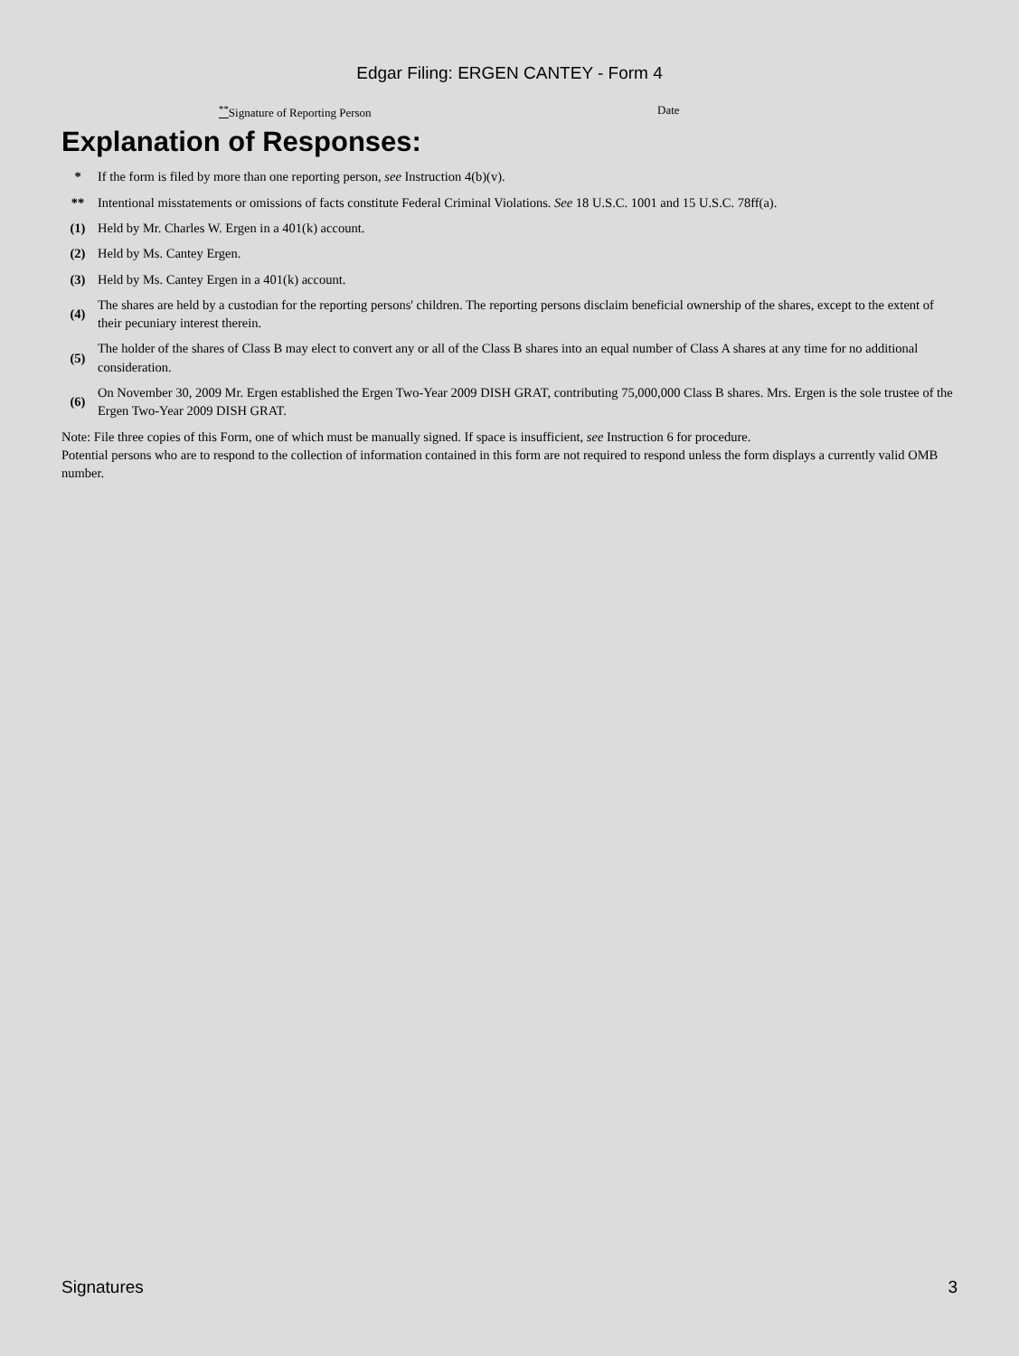Edgar Filing: ERGEN CANTEY - Form 4
<sup>**</sup> Signature of Reporting Person Date
Explanation of Responses:
| * | If the form is filed by more than one reporting person, see Instruction 4(b)(v). |
| ** | Intentional misstatements or omissions of facts constitute Federal Criminal Violations. See 18 U.S.C. 1001 and 15 U.S.C. 78ff(a). |
| (1) | Held by Mr. Charles W. Ergen in a 401(k) account. |
| (2) | Held by Ms. Cantey Ergen. |
| (3) | Held by Ms. Cantey Ergen in a 401(k) account. |
| (4) | The shares are held by a custodian for the reporting persons' children. The reporting persons disclaim beneficial ownership of the shares, except to the extent of their pecuniary interest therein. |
| (5) | The holder of the shares of Class B may elect to convert any or all of the Class B shares into an equal number of Class A shares at any time for no additional consideration. |
| (6) | On November 30, 2009 Mr. Ergen established the Ergen Two-Year 2009 DISH GRAT, contributing 75,000,000 Class B shares. Mrs. Ergen is the sole trustee of the Ergen Two-Year 2009 DISH GRAT. |
Note: File three copies of this Form, one of which must be manually signed. If space is insufficient, see Instruction 6 for procedure.
Potential persons who are to respond to the collection of information contained in this form are not required to respond unless the form displays a currently valid OMB number.
Signatures 3